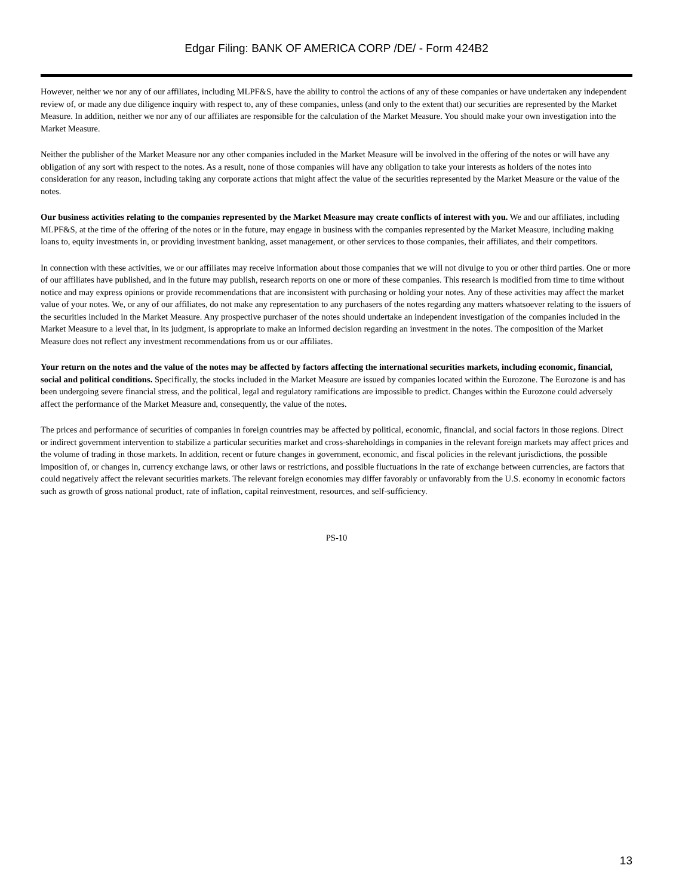Edgar Filing: BANK OF AMERICA CORP /DE/ - Form 424B2
However, neither we nor any of our affiliates, including MLPF&S, have the ability to control the actions of any of these companies or have undertaken any independent review of, or made any due diligence inquiry with respect to, any of these companies, unless (and only to the extent that) our securities are represented by the Market Measure. In addition, neither we nor any of our affiliates are responsible for the calculation of the Market Measure. You should make your own investigation into the Market Measure.
Neither the publisher of the Market Measure nor any other companies included in the Market Measure will be involved in the offering of the notes or will have any obligation of any sort with respect to the notes. As a result, none of those companies will have any obligation to take your interests as holders of the notes into consideration for any reason, including taking any corporate actions that might affect the value of the securities represented by the Market Measure or the value of the notes.
Our business activities relating to the companies represented by the Market Measure may create conflicts of interest with you. We and our affiliates, including MLPF&S, at the time of the offering of the notes or in the future, may engage in business with the companies represented by the Market Measure, including making loans to, equity investments in, or providing investment banking, asset management, or other services to those companies, their affiliates, and their competitors.
In connection with these activities, we or our affiliates may receive information about those companies that we will not divulge to you or other third parties. One or more of our affiliates have published, and in the future may publish, research reports on one or more of these companies. This research is modified from time to time without notice and may express opinions or provide recommendations that are inconsistent with purchasing or holding your notes. Any of these activities may affect the market value of your notes. We, or any of our affiliates, do not make any representation to any purchasers of the notes regarding any matters whatsoever relating to the issuers of the securities included in the Market Measure. Any prospective purchaser of the notes should undertake an independent investigation of the companies included in the Market Measure to a level that, in its judgment, is appropriate to make an informed decision regarding an investment in the notes. The composition of the Market Measure does not reflect any investment recommendations from us or our affiliates.
Your return on the notes and the value of the notes may be affected by factors affecting the international securities markets, including economic, financial, social and political conditions. Specifically, the stocks included in the Market Measure are issued by companies located within the Eurozone. The Eurozone is and has been undergoing severe financial stress, and the political, legal and regulatory ramifications are impossible to predict. Changes within the Eurozone could adversely affect the performance of the Market Measure and, consequently, the value of the notes.
The prices and performance of securities of companies in foreign countries may be affected by political, economic, financial, and social factors in those regions. Direct or indirect government intervention to stabilize a particular securities market and cross-shareholdings in companies in the relevant foreign markets may affect prices and the volume of trading in those markets. In addition, recent or future changes in government, economic, and fiscal policies in the relevant jurisdictions, the possible imposition of, or changes in, currency exchange laws, or other laws or restrictions, and possible fluctuations in the rate of exchange between currencies, are factors that could negatively affect the relevant securities markets. The relevant foreign economies may differ favorably or unfavorably from the U.S. economy in economic factors such as growth of gross national product, rate of inflation, capital reinvestment, resources, and self-sufficiency.
PS-10
13